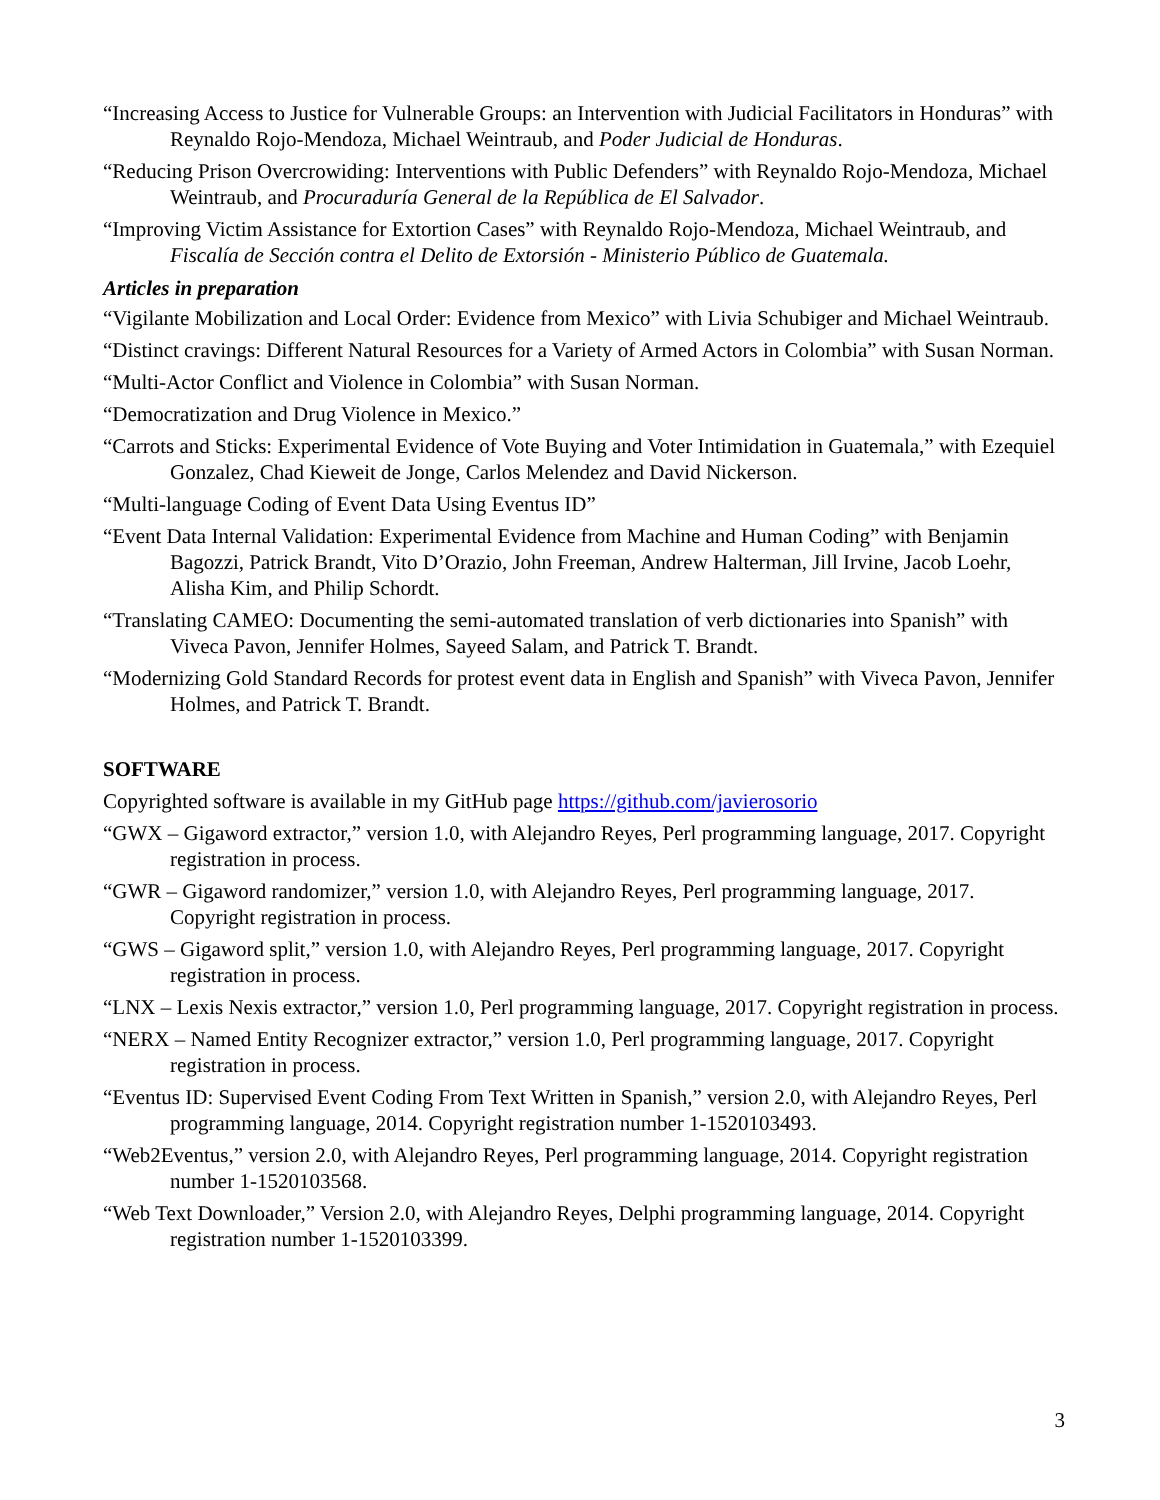“Increasing Access to Justice for Vulnerable Groups: an Intervention with Judicial Facilitators in Honduras” with Reynaldo Rojo-Mendoza, Michael Weintraub, and Poder Judicial de Honduras.
“Reducing Prison Overcrowiding: Interventions with Public Defenders” with Reynaldo Rojo-Mendoza, Michael Weintraub, and Procuraduría General de la República de El Salvador.
“Improving Victim Assistance for Extortion Cases” with Reynaldo Rojo-Mendoza, Michael Weintraub, and Fiscalía de Sección contra el Delito de Extorsión - Ministerio Público de Guatemala.
Articles in preparation
“Vigilante Mobilization and Local Order: Evidence from Mexico” with Livia Schubiger and Michael Weintraub.
“Distinct cravings: Different Natural Resources for a Variety of Armed Actors in Colombia” with Susan Norman.
“Multi-Actor Conflict and Violence in Colombia” with Susan Norman.
“Democratization and Drug Violence in Mexico.”
“Carrots and Sticks: Experimental Evidence of Vote Buying and Voter Intimidation in Guatemala,” with Ezequiel Gonzalez, Chad Kieweit de Jonge, Carlos Melendez and David Nickerson.
“Multi-language Coding of Event Data Using Eventus ID”
“Event Data Internal Validation: Experimental Evidence from Machine and Human Coding” with Benjamin Bagozzi, Patrick Brandt, Vito D’Orazio, John Freeman, Andrew Halterman, Jill Irvine, Jacob Loehr, Alisha Kim, and Philip Schordt.
“Translating CAMEO: Documenting the semi-automated translation of verb dictionaries into Spanish” with Viveca Pavon, Jennifer Holmes, Sayeed Salam, and Patrick T. Brandt.
“Modernizing Gold Standard Records for protest event data in English and Spanish” with Viveca Pavon, Jennifer Holmes, and Patrick T. Brandt.
SOFTWARE
Copyrighted software is available in my GitHub page https://github.com/javierosorio
“GWX – Gigaword extractor,” version 1.0, with Alejandro Reyes, Perl programming language, 2017. Copyright registration in process.
“GWR – Gigaword randomizer,” version 1.0, with Alejandro Reyes, Perl programming language, 2017. Copyright registration in process.
“GWS – Gigaword split,” version 1.0, with Alejandro Reyes, Perl programming language, 2017. Copyright registration in process.
“LNX – Lexis Nexis extractor,” version 1.0, Perl programming language, 2017. Copyright registration in process.
“NERX – Named Entity Recognizer extractor,” version 1.0, Perl programming language, 2017. Copyright registration in process.
“Eventus ID: Supervised Event Coding From Text Written in Spanish,” version 2.0, with Alejandro Reyes, Perl programming language, 2014. Copyright registration number 1-1520103493.
“Web2Eventus,” version 2.0, with Alejandro Reyes, Perl programming language, 2014. Copyright registration number 1-1520103568.
“Web Text Downloader,” Version 2.0, with Alejandro Reyes, Delphi programming language, 2014. Copyright registration number 1-1520103399.
3